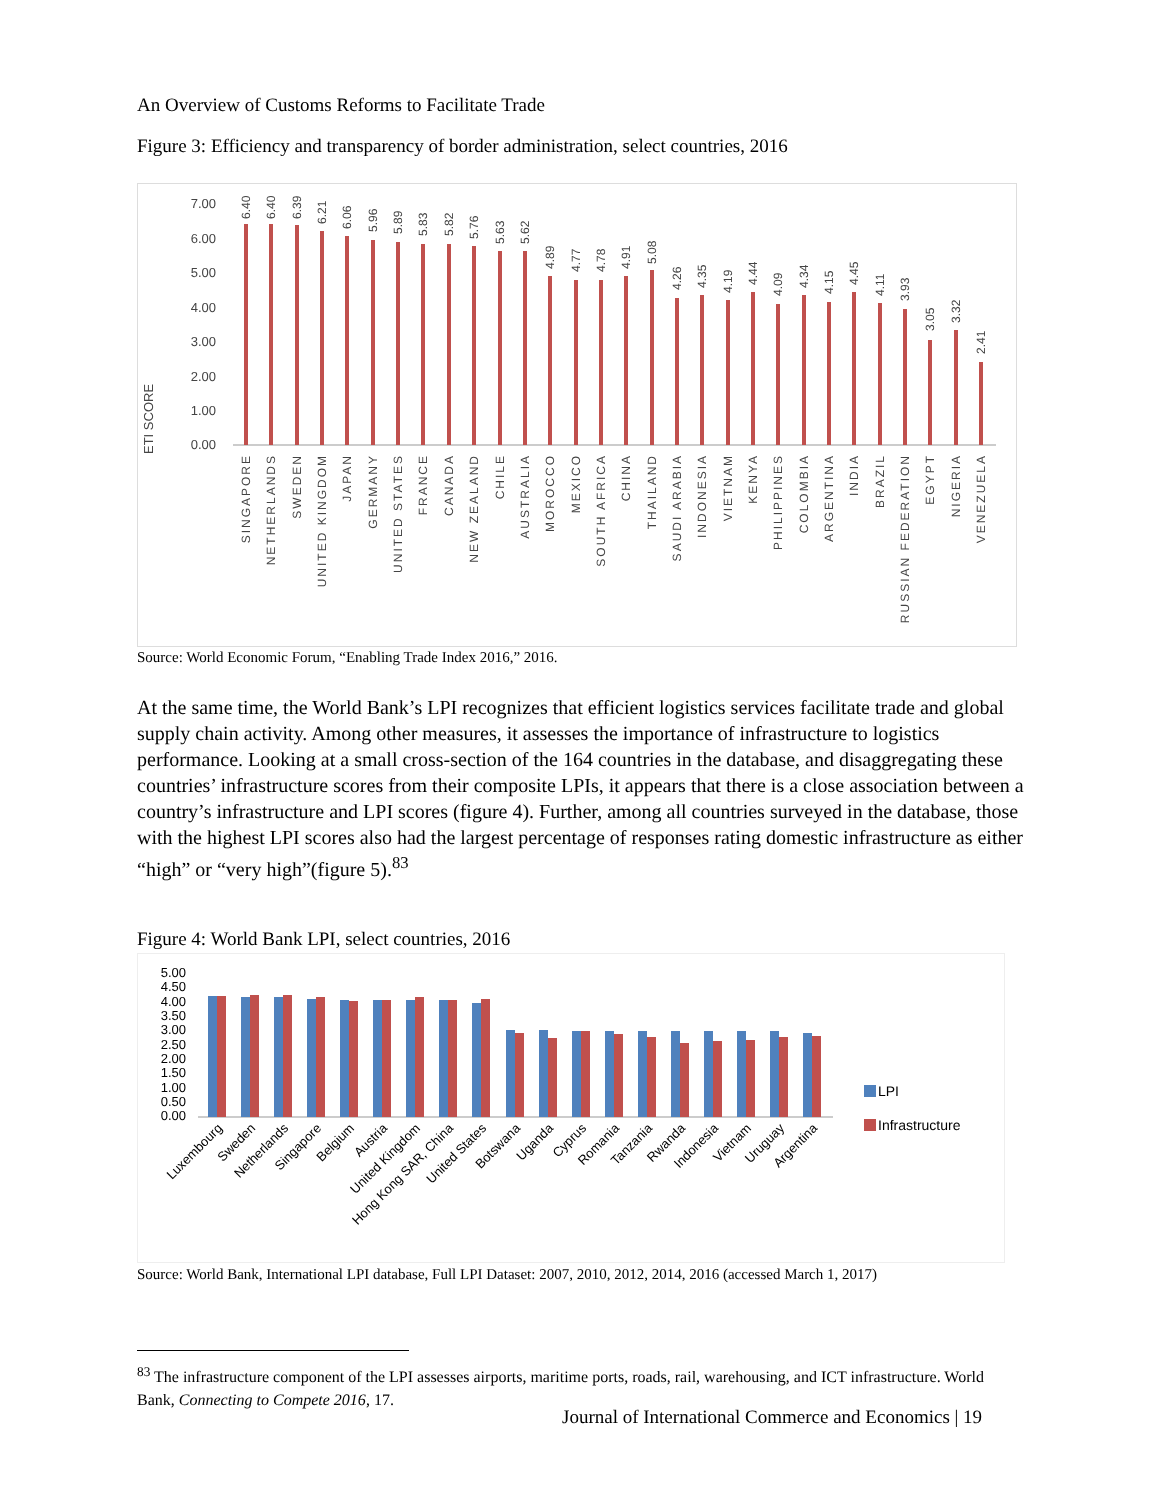An Overview of Customs Reforms to Facilitate Trade
Figure 3: Efficiency and transparency of border administration, select countries, 2016
ETI SCORE
7.00
6.00
5.00
4.00
3.00
2.00
1.00
0.00
6.40
6.40
6.39
6.21
6.06
5.96
5.89
5.83
5.82
5.76
5.63
5.62
4.89
4.77
4.78
4.91
5.08
4.26
4.35
4.19
4.44
4.09
4.34
4.15
4.45
4.11
3.93
3.05
3.32
2.41
SINGAPORE
NETHERLANDS
SWEDEN
UNITED KINGDOM
JAPAN
GERMANY
UNITED STATES
FRANCE
CANADA
NEW ZEALAND
CHILE
AUSTRALIA
MOROCCO
MEXICO
SOUTH AFRICA
CHINA
THAILAND
SAUDI ARABIA
INDONESIA
VIETNAM
KENYA
PHILIPPINES
COLOMBIA
ARGENTINA
INDIA
BRAZIL
RUSSIAN FEDERATION
EGYPT
NIGERIA
VENEZUELA
Source: World Economic Forum, “Enabling Trade Index 2016,” 2016.
At the same time, the World Bank’s LPI recognizes that efficient logistics services facilitate trade and global supply chain activity. Among other measures, it assesses the importance of infrastructure to logistics performance. Looking at a small cross-section of the 164 countries in the database, and disaggregating these countries’ infrastructure scores from their composite LPIs, it appears that there is a close association between a country’s infrastructure and LPI scores (figure 4). Further, among all countries surveyed in the database, those with the highest LPI scores also had the largest percentage of responses rating domestic infrastructure as either “high” or “very high”(figure 5).<sup>83</sup>
Figure 4: World Bank LPI, select countries, 2016
5.00
4.50
4.00
3.50
3.00
2.50
2.00
1.50
1.00
0.50
0.00
LPI
Infrastructure
Luxembourg
Sweden
Netherlands
Singapore
Belgium
Austria
United Kingdom
Hong Kong SAR, China
United States
Botswana
Uganda
Cyprus
Romania
Tanzania
Rwanda
Indonesia
Vietnam
Uruguay
Argentina
Source: World Bank, International LPI database, Full LPI Dataset: 2007, 2010, 2012, 2014, 2016 (accessed March 1, 2017)
<sup>83</sup> The infrastructure component of the LPI assesses airports, maritime ports, roads, rail, warehousing, and ICT infrastructure. World Bank, Connecting to Compete 2016, 17.
Journal of International Commerce and Economics | 19